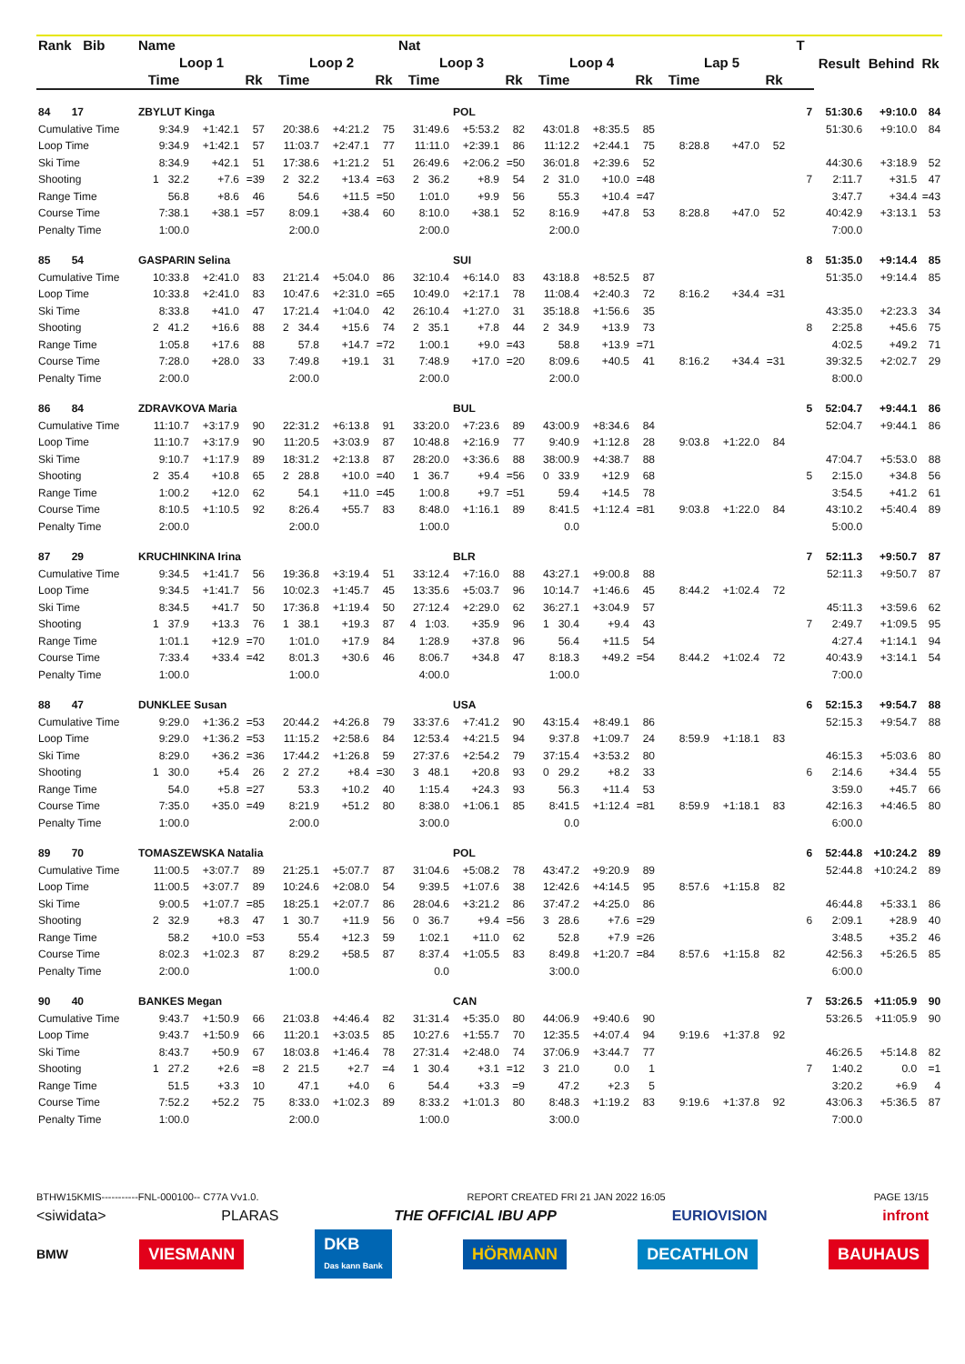| Rank Bib | Name | | | | | | Nat | | | | | | | | | T | Result | Behind | Rk |
| --- | --- | --- | --- | --- | --- | --- | --- | --- | --- | --- | --- | --- | --- | --- | --- | --- | --- | --- | --- |
| | Loop 1 | | | Loop 2 | | | Loop 3 | | | Loop 4 | | | Lap 5 | | | | | | |
| | Time | | Rk | Time | | Rk | Time | | Rk | Time | | Rk | Time | | Rk | | | | |
| 84 17 | ZBYLUT Kinga | | | | | | | POL | | | | | | | | 7 | 51:30.6 | +9:10.0 | 84 |
| Cumulative Time | 9:34.9 | +1:42.1 | 57 | 20:38.6 | +4:21.2 | 75 | 31:49.6 | +5:53.2 | 82 | 43:01.8 | +8:35.5 | 85 | | | | | 51:30.6 | +9:10.0 | 84 |
| Loop Time | 9:34.9 | +1:42.1 | 57 | 11:03.7 | +2:47.1 | 77 | 11:11.0 | +2:39.1 | 86 | 11:12.2 | +2:44.1 | 75 | 8:28.8 | +47.0 | 52 | | | | |
| Ski Time | 8:34.9 | +42.1 | 51 | 17:38.6 | +1:21.2 | 51 | 26:49.6 | +2:06.2 | =50 | 36:01.8 | +2:39.6 | 52 | | | | | 44:30.6 | +3:18.9 | 52 |
| Shooting | 1 32.2 | +7.6 | =39 | 2 32.2 | +13.4 | =63 | 2 36.2 | +8.9 | 54 | 2 31.0 | +10.0 | =48 | | | | 7 | 2:11.7 | +31.5 | 47 |
| Range Time | 56.8 | +8.6 | 46 | 54.6 | +11.5 | =50 | 1:01.0 | +9.9 | 56 | 55.3 | +10.4 | =47 | | | | | 3:47.7 | +34.4 | =43 |
| Course Time | 7:38.1 | +38.1 | =57 | 8:09.1 | +38.4 | 60 | 8:10.0 | +38.1 | 52 | 8:16.9 | +47.8 | 53 | 8:28.8 | +47.0 | 52 | | 40:42.9 | +3:13.1 | 53 |
| Penalty Time | 1:00.0 | | | 2:00.0 | | | 2:00.0 | | | 2:00.0 | | | | | | | 7:00.0 | | |
| 85 54 | GASPARIN Selina | | | | | | | SUI | | | | | | | | 8 | 51:35.0 | +9:14.4 | 85 |
| Cumulative Time | 10:33.8 | +2:41.0 | 83 | 21:21.4 | +5:04.0 | 86 | 32:10.4 | +6:14.0 | 83 | 43:18.8 | +8:52.5 | 87 | | | | | 51:35.0 | +9:14.4 | 85 |
| Loop Time | 10:33.8 | +2:41.0 | 83 | 10:47.6 | +2:31.0 | =65 | 10:49.0 | +2:17.1 | 78 | 11:08.4 | +2:40.3 | 72 | 8:16.2 | +34.4 | =31 | | | | |
| Ski Time | 8:33.8 | +41.0 | 47 | 17:21.4 | +1:04.0 | 42 | 26:10.4 | +1:27.0 | 31 | 35:18.8 | +1:56.6 | 35 | | | | | 43:35.0 | +2:23.3 | 34 |
| Shooting | 2 41.2 | +16.6 | 88 | 2 34.4 | +15.6 | 74 | 2 35.1 | +7.8 | 44 | 2 34.9 | +13.9 | 73 | | | | 8 | 2:25.8 | +45.6 | 75 |
| Range Time | 1:05.8 | +17.6 | 88 | 57.8 | +14.7 | =72 | 1:00.1 | +9.0 | =43 | 58.8 | +13.9 | =71 | | | | | 4:02.5 | +49.2 | 71 |
| Course Time | 7:28.0 | +28.0 | 33 | 7:49.8 | +19.1 | 31 | 7:48.9 | +17.0 | =20 | 8:09.6 | +40.5 | 41 | 8:16.2 | +34.4 | =31 | | 39:32.5 | +2:02.7 | 29 |
| Penalty Time | 2:00.0 | | | 2:00.0 | | | 2:00.0 | | | 2:00.0 | | | | | | | 8:00.0 | | |
| 86 84 | ZDRAVKOVA Maria | | | | | | | BUL | | | | | | | | 5 | 52:04.7 | +9:44.1 | 86 |
| Cumulative Time | 11:10.7 | +3:17.9 | 90 | 22:31.2 | +6:13.8 | 91 | 33:20.0 | +7:23.6 | 89 | 43:00.9 | +8:34.6 | 84 | | | | | 52:04.7 | +9:44.1 | 86 |
| Loop Time | 11:10.7 | +3:17.9 | 90 | 11:20.5 | +3:03.9 | 87 | 10:48.8 | +2:16.9 | 77 | 9:40.9 | +1:12.8 | 28 | 9:03.8 | +1:22.0 | 84 | | | | |
| Ski Time | 9:10.7 | +1:17.9 | 89 | 18:31.2 | +2:13.8 | 87 | 28:20.0 | +3:36.6 | 88 | 38:00.9 | +4:38.7 | 88 | | | | | 47:04.7 | +5:53.0 | 88 |
| Shooting | 2 35.4 | +10.8 | 65 | 2 28.8 | +10.0 | =40 | 1 36.7 | +9.4 | =56 | 0 33.9 | +12.9 | 68 | | | | 5 | 2:15.0 | +34.8 | 56 |
| Range Time | 1:00.2 | +12.0 | 62 | 54.1 | +11.0 | =45 | 1:00.8 | +9.7 | =51 | 59.4 | +14.5 | 78 | | | | | 3:54.5 | +41.2 | 61 |
| Course Time | 8:10.5 | +1:10.5 | 92 | 8:26.4 | +55.7 | 83 | 8:48.0 | +1:16.1 | 89 | 8:41.5 | +1:12.4 | =81 | 9:03.8 | +1:22.0 | 84 | | 43:10.2 | +5:40.4 | 89 |
| Penalty Time | 2:00.0 | | | 2:00.0 | | | 1:00.0 | | | 0.0 | | | | | | | 5:00.0 | | |
| 87 29 | KRUCHINKINA Irina | | | | | | | BLR | | | | | | | | 7 | 52:11.3 | +9:50.7 | 87 |
| Cumulative Time | 9:34.5 | +1:41.7 | 56 | 19:36.8 | +3:19.4 | 51 | 33:12.4 | +7:16.0 | 88 | 43:27.1 | +9:00.8 | 88 | | | | | 52:11.3 | +9:50.7 | 87 |
| Loop Time | 9:34.5 | +1:41.7 | 56 | 10:02.3 | +1:45.7 | 45 | 13:35.6 | +5:03.7 | 96 | 10:14.7 | +1:46.6 | 45 | 8:44.2 | +1:02.4 | 72 | | | | |
| Ski Time | 8:34.5 | +41.7 | 50 | 17:36.8 | +1:19.4 | 50 | 27:12.4 | +2:29.0 | 62 | 36:27.1 | +3:04.9 | 57 | | | | | 45:11.3 | +3:59.6 | 62 |
| Shooting | 1 37.9 | +13.3 | 76 | 1 38.1 | +19.3 | 87 | 4 1:03. | +35.9 | 96 | 1 30.4 | +9.4 | 43 | | | | 7 | 2:49.7 | +1:09.5 | 95 |
| Range Time | 1:01.1 | +12.9 | =70 | 1:01.0 | +17.9 | 84 | 1:28.9 | +37.8 | 96 | 56.4 | +11.5 | 54 | | | | | 4:27.4 | +1:14.1 | 94 |
| Course Time | 7:33.4 | +33.4 | =42 | 8:01.3 | +30.6 | 46 | 8:06.7 | +34.8 | 47 | 8:18.3 | +49.2 | =54 | 8:44.2 | +1:02.4 | 72 | | 40:43.9 | +3:14.1 | 54 |
| Penalty Time | 1:00.0 | | | 1:00.0 | | | 4:00.0 | | | 1:00.0 | | | | | | | 7:00.0 | | |
| 88 47 | DUNKLEE Susan | | | | | | | USA | | | | | | | | 6 | 52:15.3 | +9:54.7 | 88 |
| Cumulative Time | 9:29.0 | +1:36.2 | =53 | 20:44.2 | +4:26.8 | 79 | 33:37.6 | +7:41.2 | 90 | 43:15.4 | +8:49.1 | 86 | | | | | 52:15.3 | +9:54.7 | 88 |
| Loop Time | 9:29.0 | +1:36.2 | =53 | 11:15.2 | +2:58.6 | 84 | 12:53.4 | +4:21.5 | 94 | 9:37.8 | +1:09.7 | 24 | 8:59.9 | +1:18.1 | 83 | | | | |
| Ski Time | 8:29.0 | +36.2 | =36 | 17:44.2 | +1:26.8 | 59 | 27:37.6 | +2:54.2 | 79 | 37:15.4 | +3:53.2 | 80 | | | | | 46:15.3 | +5:03.6 | 80 |
| Shooting | 1 30.0 | +5.4 | 26 | 2 27.2 | +8.4 | =30 | 3 48.1 | +20.8 | 93 | 0 29.2 | +8.2 | 33 | | | | 6 | 2:14.6 | +34.4 | 55 |
| Range Time | 54.0 | +5.8 | =27 | 53.3 | +10.2 | 40 | 1:15.4 | +24.3 | 93 | 56.3 | +11.4 | 53 | | | | | 3:59.0 | +45.7 | 66 |
| Course Time | 7:35.0 | +35.0 | =49 | 8:21.9 | +51.2 | 80 | 8:38.0 | +1:06.1 | 85 | 8:41.5 | +1:12.4 | =81 | 8:59.9 | +1:18.1 | 83 | | 42:16.3 | +4:46.5 | 80 |
| Penalty Time | 1:00.0 | | | 2:00.0 | | | 3:00.0 | | | 0.0 | | | | | | | 6:00.0 | | |
| 89 70 | TOMASZEWSKA Natalia | | | | | | | POL | | | | | | | | 6 | 52:44.8 | +10:24.2 | 89 |
| Cumulative Time | 11:00.5 | +3:07.7 | 89 | 21:25.1 | +5:07.7 | 87 | 31:04.6 | +5:08.2 | 78 | 43:47.2 | +9:20.9 | 89 | | | | | 52:44.8 | +10:24.2 | 89 |
| Loop Time | 11:00.5 | +3:07.7 | 89 | 10:24.6 | +2:08.0 | 54 | 9:39.5 | +1:07.6 | 38 | 12:42.6 | +4:14.5 | 95 | 8:57.6 | +1:15.8 | 82 | | | | |
| Ski Time | 9:00.5 | +1:07.7 | =85 | 18:25.1 | +2:07.7 | 86 | 28:04.6 | +3:21.2 | 86 | 37:47.2 | +4:25.0 | 86 | | | | | 46:44.8 | +5:33.1 | 86 |
| Shooting | 2 32.9 | +8.3 | 47 | 1 30.7 | +11.9 | 56 | 0 36.7 | +9.4 | =56 | 3 28.6 | +7.6 | =29 | | | | 6 | 2:09.1 | +28.9 | 40 |
| Range Time | 58.2 | +10.0 | =53 | 55.4 | +12.3 | 59 | 1:02.1 | +11.0 | 62 | 52.8 | +7.9 | =26 | | | | | 3:48.5 | +35.2 | 46 |
| Course Time | 8:02.3 | +1:02.3 | 87 | 8:29.2 | +58.5 | 87 | 8:37.4 | +1:05.5 | 83 | 8:49.8 | +1:20.7 | =84 | 8:57.6 | +1:15.8 | 82 | | 42:56.3 | +5:26.5 | 85 |
| Penalty Time | 2:00.0 | | | 1:00.0 | | | 0.0 | | | 3:00.0 | | | | | | | 6:00.0 | | |
| 90 40 | BANKES Megan | | | | | | | CAN | | | | | | | | 7 | 53:26.5 | +11:05.9 | 90 |
| Cumulative Time | 9:43.7 | +1:50.9 | 66 | 21:03.8 | +4:46.4 | 82 | 31:31.4 | +5:35.0 | 80 | 44:06.9 | +9:40.6 | 90 | | | | | 53:26.5 | +11:05.9 | 90 |
| Loop Time | 9:43.7 | +1:50.9 | 66 | 11:20.1 | +3:03.5 | 85 | 10:27.6 | +1:55.7 | 70 | 12:35.5 | +4:07.4 | 94 | 9:19.6 | +1:37.8 | 92 | | | | |
| Ski Time | 8:43.7 | +50.9 | 67 | 18:03.8 | +1:46.4 | 78 | 27:31.4 | +2:48.0 | 74 | 37:06.9 | +3:44.7 | 77 | | | | | 46:26.5 | +5:14.8 | 82 |
| Shooting | 1 27.2 | +2.6 | =8 | 2 21.5 | +2.7 | =4 | 1 30.4 | +3.1 | =12 | 3 21.0 | 0.0 | 1 | | | | 7 | 1:40.2 | 0.0 | =1 |
| Range Time | 51.5 | +3.3 | 10 | 47.1 | +4.0 | 6 | 54.4 | +3.3 | =9 | 47.2 | +2.3 | 5 | | | | | 3:20.2 | +6.9 | 4 |
| Course Time | 7:52.2 | +52.2 | 75 | 8:33.0 | +1:02.3 | 89 | 8:33.2 | +1:01.3 | 80 | 8:48.3 | +1:19.2 | 83 | 9:19.6 | +1:37.8 | 92 | | 43:06.3 | +5:36.5 | 87 |
| Penalty Time | 1:00.0 | | | 2:00.0 | | | 1:00.0 | | | 3:00.0 | | | | | | | 7:00.0 | | |
BTHW15KMIS-----------FNL-000100-- C77A Vv1.0. REPORT CREATED FRI 21 JAN 2022 16:05 PAGE 13/15
<siwidata> PLARAS THE OFFICIAL IBU APP EURIOVISION infront
BMW VIESMANN DKB
Das kann Bank HÖRMANN DECATHLON BAUHAUS